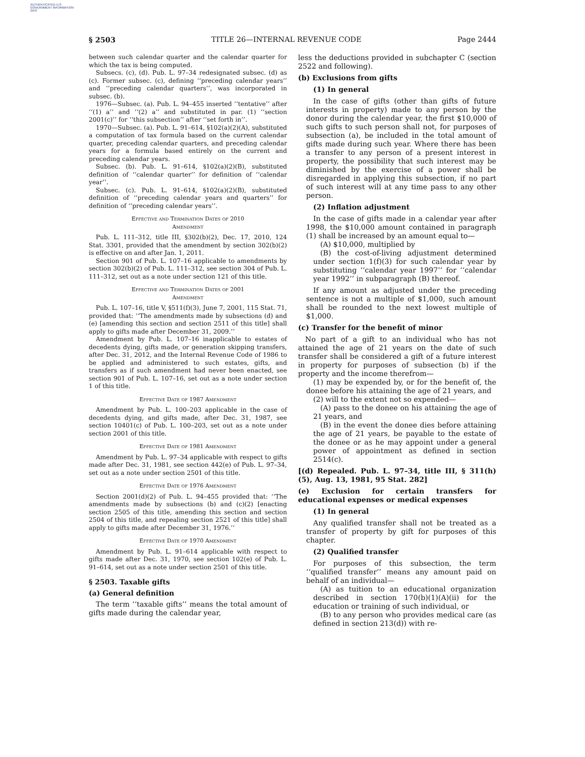AUTHENTICATED U.S. GOVERNMENT INFORMATION GPO
§ 2503 TITLE 26—INTERNAL REVENUE CODE Page 2444
between such calendar quarter and the calendar quarter for which the tax is being computed.
Subsecs. (c), (d). Pub. L. 97–34 redesignated subsec. (d) as (c). Former subsec. (c), defining ‘‘preceding calendar years’’ and ‘‘preceding calendar quarters’’, was incorporated in subsec. (b).
1976—Subsec. (a). Pub. L. 94–455 inserted ‘‘tentative’’ after ‘‘(1) a’’ and ‘‘(2) a’’ and substituted in par. (1) ‘‘section 2001(c)’’ for ‘‘this subsection’’ after ‘‘set forth in’’.
1970—Subsec. (a). Pub. L. 91–614, §102(a)(2)(A), substituted a computation of tax formula based on the current calendar quarter, preceding calendar quarters, and preceding calendar years for a formula based entirely on the current and preceding calendar years.
Subsec. (b). Pub. L. 91–614, §102(a)(2)(B), substituted definition of ‘‘calendar quarter’’ for definition of ‘‘calendar year’’.
Subsec. (c). Pub. L. 91–614, §102(a)(2)(B), substituted definition of ‘‘preceding calendar years and quarters’’ for definition of ‘‘preceding calendar years’’.
Effective and Termination Dates of 2010
Amendment
Pub. L. 111–312, title III, §302(b)(2), Dec. 17, 2010, 124 Stat. 3301, provided that the amendment by section 302(b)(2) is effective on and after Jan. 1, 2011.
Section 901 of Pub. L. 107–16 applicable to amendments by section 302(b)(2) of Pub. L. 111–312, see section 304 of Pub. L. 111–312, set out as a note under section 121 of this title.
Effective and Termination Dates of 2001
Amendment
Pub. L. 107–16, title V, §511(f)(3), June 7, 2001, 115 Stat. 71, provided that: ‘‘The amendments made by subsections (d) and (e) [amending this section and section 2511 of this title] shall apply to gifts made after December 31, 2009.’’
Amendment by Pub. L. 107–16 inapplicable to estates of decedents dying, gifts made, or generation skipping transfers, after Dec. 31, 2012, and the Internal Revenue Code of 1986 to be applied and administered to such estates, gifts, and transfers as if such amendment had never been enacted, see section 901 of Pub. L. 107–16, set out as a note under section 1 of this title.
Effective Date of 1987 Amendment
Amendment by Pub. L. 100–203 applicable in the case of decedents dying, and gifts made, after Dec. 31, 1987, see section 10401(c) of Pub. L. 100–203, set out as a note under section 2001 of this title.
Effective Date of 1981 Amendment
Amendment by Pub. L. 97–34 applicable with respect to gifts made after Dec. 31, 1981, see section 442(e) of Pub. L. 97–34, set out as a note under section 2501 of this title.
Effective Date of 1976 Amendment
Section 2001(d)(2) of Pub. L. 94–455 provided that: ‘‘The amendments made by subsections (b) and (c)(2) [enacting section 2505 of this title, amending this section and section 2504 of this title, and repealing section 2521 of this title] shall apply to gifts made after December 31, 1976.’’
Effective Date of 1970 Amendment
Amendment by Pub. L. 91–614 applicable with respect to gifts made after Dec. 31, 1970, see section 102(e) of Pub. L. 91–614, set out as a note under section 2501 of this title.
§ 2503. Taxable gifts
(a) General definition
The term ‘‘taxable gifts’’ means the total amount of gifts made during the calendar year,
less the deductions provided in subchapter C (section 2522 and following).
(b) Exclusions from gifts
(1) In general
In the case of gifts (other than gifts of future interests in property) made to any person by the donor during the calendar year, the first $10,000 of such gifts to such person shall not, for purposes of subsection (a), be included in the total amount of gifts made during such year. Where there has been a transfer to any person of a present interest in property, the possibility that such interest may be diminished by the exercise of a power shall be disregarded in applying this subsection, if no part of such interest will at any time pass to any other person.
(2) Inflation adjustment
In the case of gifts made in a calendar year after 1998, the $10,000 amount contained in paragraph (1) shall be increased by an amount equal to—
(A) $10,000, multiplied by
(B) the cost-of-living adjustment determined under section 1(f)(3) for such calendar year by substituting ‘‘calendar year 1997’’ for ‘‘calendar year 1992’’ in subparagraph (B) thereof.
If any amount as adjusted under the preceding sentence is not a multiple of $1,000, such amount shall be rounded to the next lowest multiple of $1,000.
(c) Transfer for the benefit of minor
No part of a gift to an individual who has not attained the age of 21 years on the date of such transfer shall be considered a gift of a future interest in property for purposes of subsection (b) if the property and the income therefrom—
(1) may be expended by, or for the benefit of, the donee before his attaining the age of 21 years, and
(2) will to the extent not so expended—
(A) pass to the donee on his attaining the age of 21 years, and
(B) in the event the donee dies before attaining the age of 21 years, be payable to the estate of the donee or as he may appoint under a general power of appointment as defined in section 2514(c).
[(d) Repealed. Pub. L. 97–34, title III, § 311(h)(5), Aug. 13, 1981, 95 Stat. 282]
(e) Exclusion for certain transfers for educational expenses or medical expenses
(1) In general
Any qualified transfer shall not be treated as a transfer of property by gift for purposes of this chapter.
(2) Qualified transfer
For purposes of this subsection, the term ‘‘qualified transfer’’ means any amount paid on behalf of an individual—
(A) as tuition to an educational organization described in section 170(b)(1)(A)(ii) for the education or training of such individual, or
(B) to any person who provides medical care (as defined in section 213(d)) with re-